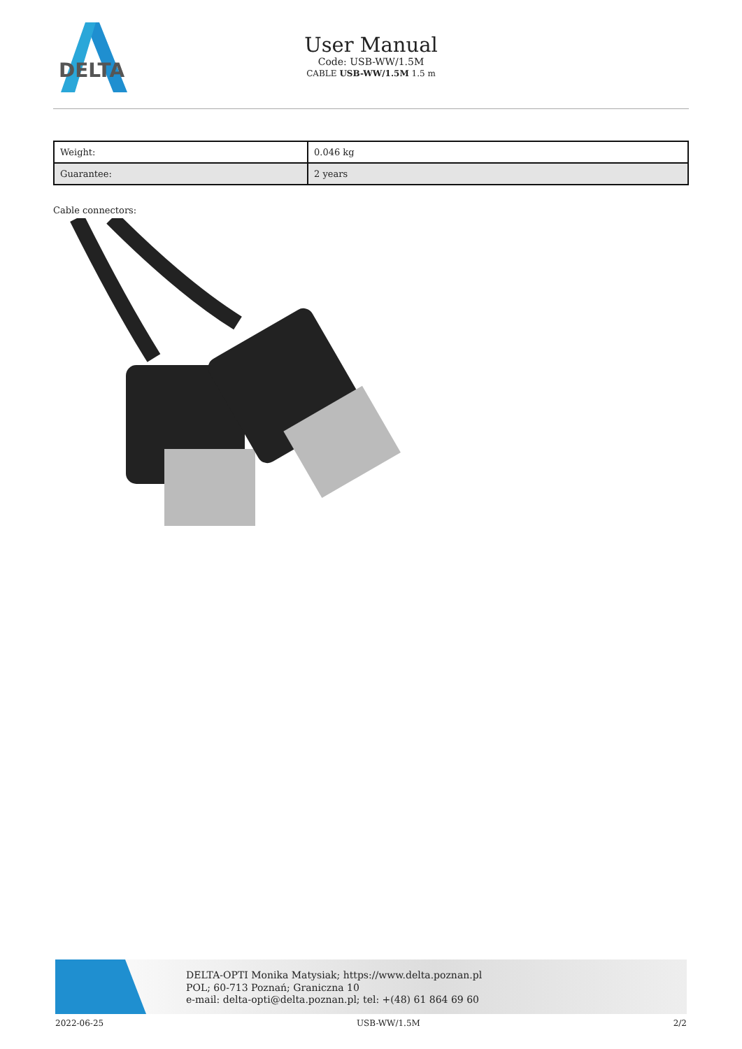DELTA
User Manual
Code: USB-WW/1.5M
CABLE USB-WW/1.5M 1.5 m
| Weight: | 0.046 kg |
| Guarantee: | 2 years |
Cable connectors:
DELTA-OPTI Monika Matysiak; https://www.delta.poznan.pl
POL; 60-713 Poznań; Graniczna 10
e-mail: delta-opti@delta.poznan.pl; tel: +(48) 61 864 69 60
2022-06-25 USB-WW/1.5M 2/2